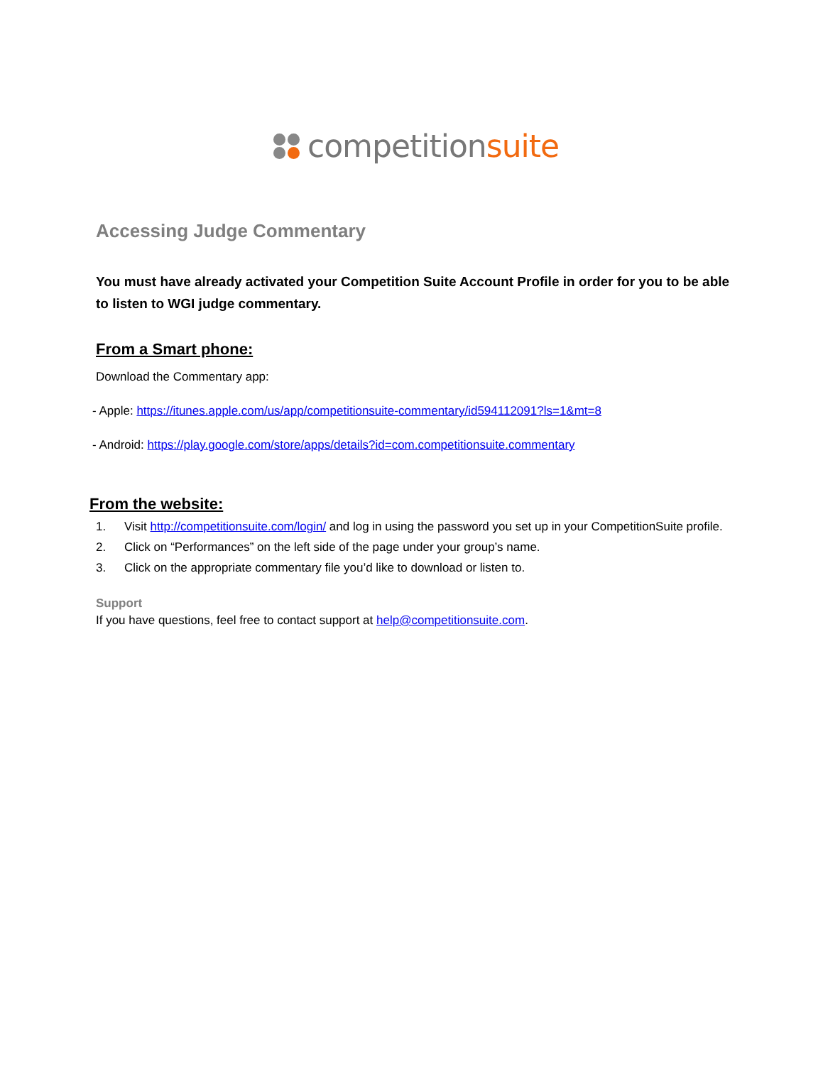competitionsuite
Accessing Judge Commentary
You must have already activated your Competition Suite Account Profile in order for you to be able to listen to WGI judge commentary.
From a Smart phone:
Download the Commentary app:
- Apple: https://itunes.apple.com/us/app/competitionsuite-commentary/id594112091?ls=1&mt=8
- Android: https://play.google.com/store/apps/details?id=com.competitionsuite.commentary
From the website:
1. Visit http://competitionsuite.com/login/ and log in using the password you set up in your CompetitionSuite profile.
2. Click on “Performances” on the left side of the page under your group’s name.
3. Click on the appropriate commentary file you’d like to download or listen to.
Support
If you have questions, feel free to contact support at help@competitionsuite.com.